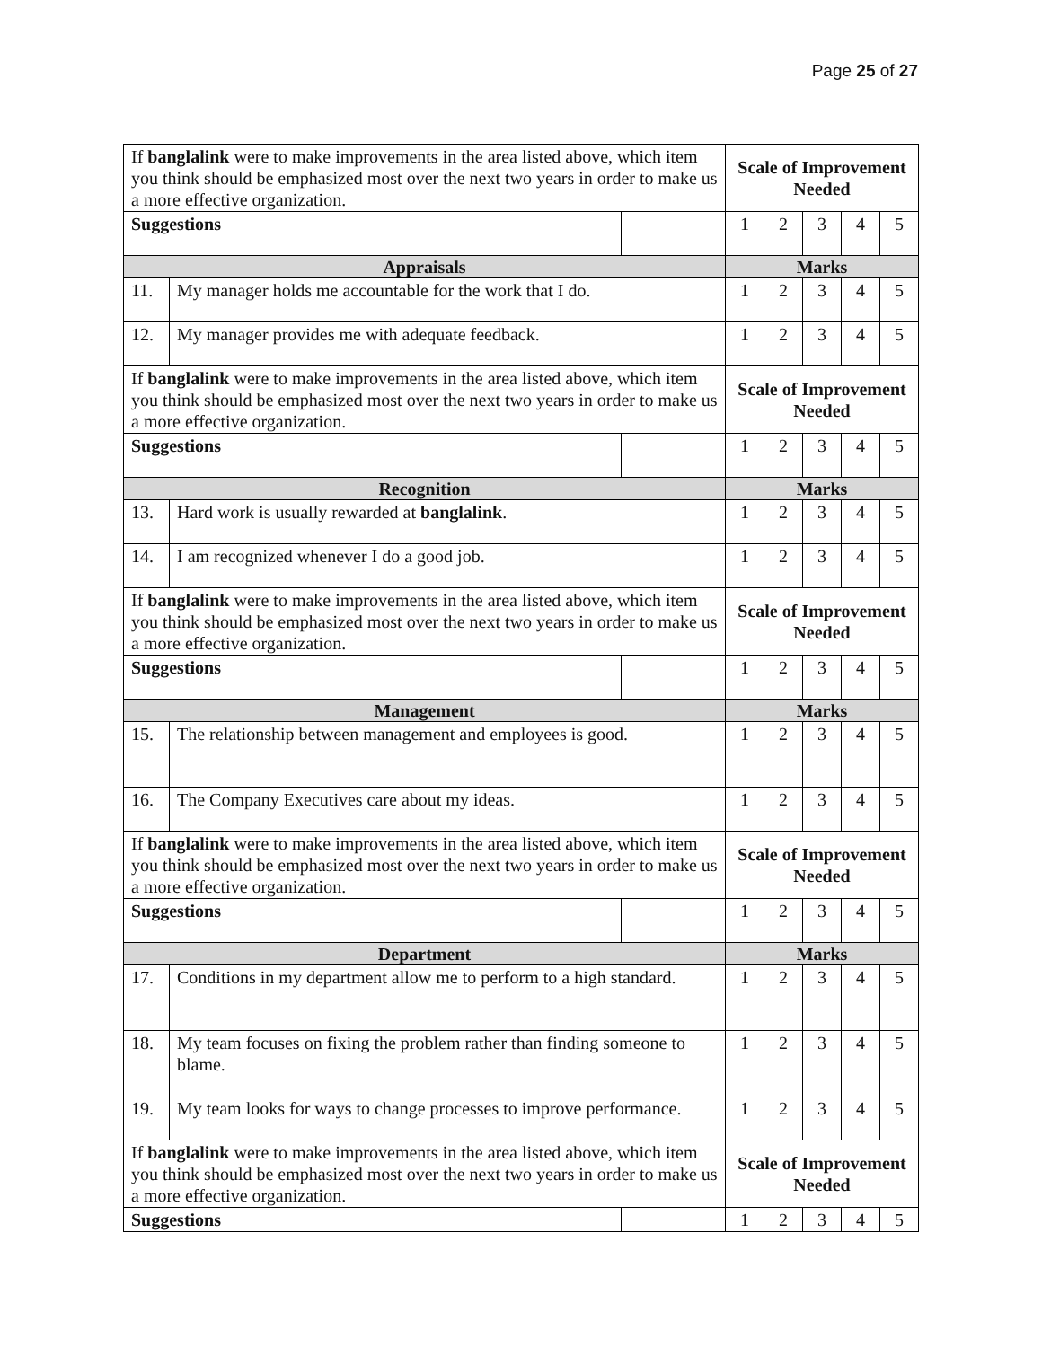Page 25 of 27
| If banglalink were to make improvements in the area listed above, which item you think should be emphasized most over the next two years in order to make us a more effective organization. | | | Scale of Improvement Needed | | | | |
| Suggestions | | | 1 | 2 | 3 | 4 | 5 |
| Appraisals | | | Marks | | | | |
| 11. | My manager holds me accountable for the work that I do. | | 1 | 2 | 3 | 4 | 5 |
| 12. | My manager provides me with adequate feedback. | | 1 | 2 | 3 | 4 | 5 |
| If banglalink were to make improvements in the area listed above, which item you think should be emphasized most over the next two years in order to make us a more effective organization. | | | Scale of Improvement Needed | | | | |
| Suggestions | | | 1 | 2 | 3 | 4 | 5 |
| Recognition | | | Marks | | | | |
| 13. | Hard work is usually rewarded at banglalink . | | 1 | 2 | 3 | 4 | 5 |
| 14. | I am recognized whenever I do a good job. | | 1 | 2 | 3 | 4 | 5 |
| If banglalink were to make improvements in the area listed above, which item you think should be emphasized most over the next two years in order to make us a more effective organization. | | | Scale of Improvement Needed | | | | |
| Suggestions | | | 1 | 2 | 3 | 4 | 5 |
| Management | | | Marks | | | | |
| 15. | The relationship between management and employees is good. | | 1 | 2 | 3 | 4 | 5 |
| 16. | The Company Executives care about my ideas. | | 1 | 2 | 3 | 4 | 5 |
| If banglalink were to make improvements in the area listed above, which item you think should be emphasized most over the next two years in order to make us a more effective organization. | | | Scale of Improvement Needed | | | | |
| Suggestions | | | 1 | 2 | 3 | 4 | 5 |
| Department | | | Marks | | | | |
| 17. | Conditions in my department allow me to perform to a high standard. | | 1 | 2 | 3 | 4 | 5 |
| 18. | My team focuses on fixing the problem rather than finding someone to blame. | | 1 | 2 | 3 | 4 | 5 |
| 19. | My team looks for ways to change processes to improve performance. | | 1 | 2 | 3 | 4 | 5 |
| If banglalink were to make improvements in the area listed above, which item you think should be emphasized most over the next two years in order to make us a more effective organization. | | | Scale of Improvement Needed | | | | |
| Suggestions | | | 1 | 2 | 3 | 4 | 5 |